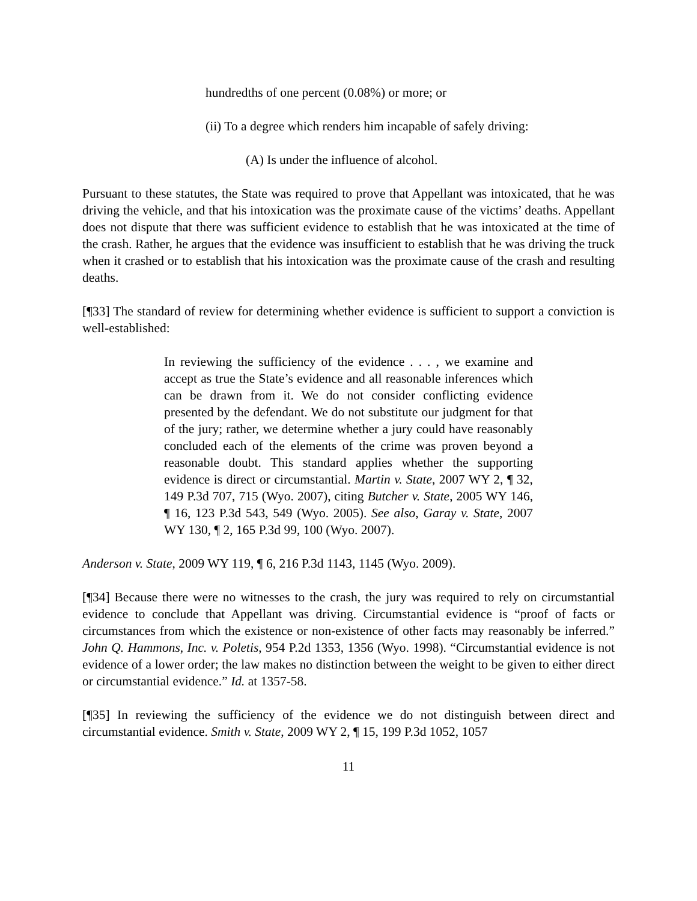hundredths of one percent (0.08%) or more; or
(ii) To a degree which renders him incapable of safely driving:
(A) Is under the influence of alcohol.
Pursuant to these statutes, the State was required to prove that Appellant was intoxicated, that he was driving the vehicle, and that his intoxication was the proximate cause of the victims’ deaths. Appellant does not dispute that there was sufficient evidence to establish that he was intoxicated at the time of the crash. Rather, he argues that the evidence was insufficient to establish that he was driving the truck when it crashed or to establish that his intoxication was the proximate cause of the crash and resulting deaths.
[¶33] The standard of review for determining whether evidence is sufficient to support a conviction is well-established:
In reviewing the sufficiency of the evidence . . . , we examine and accept as true the State’s evidence and all reasonable inferences which can be drawn from it. We do not consider conflicting evidence presented by the defendant. We do not substitute our judgment for that of the jury; rather, we determine whether a jury could have reasonably concluded each of the elements of the crime was proven beyond a reasonable doubt. This standard applies whether the supporting evidence is direct or circumstantial. Martin v. State, 2007 WY 2, ¶ 32, 149 P.3d 707, 715 (Wyo. 2007), citing Butcher v. State, 2005 WY 146, ¶ 16, 123 P.3d 543, 549 (Wyo. 2005). See also, Garay v. State, 2007 WY 130, ¶ 2, 165 P.3d 99, 100 (Wyo. 2007).
Anderson v. State, 2009 WY 119, ¶ 6, 216 P.3d 1143, 1145 (Wyo. 2009).
[¶34] Because there were no witnesses to the crash, the jury was required to rely on circumstantial evidence to conclude that Appellant was driving. Circumstantial evidence is “proof of facts or circumstances from which the existence or non-existence of other facts may reasonably be inferred.” John Q. Hammons, Inc. v. Poletis, 954 P.2d 1353, 1356 (Wyo. 1998). “Circumstantial evidence is not evidence of a lower order; the law makes no distinction between the weight to be given to either direct or circumstantial evidence.” Id. at 1357-58.
[¶35] In reviewing the sufficiency of the evidence we do not distinguish between direct and circumstantial evidence. Smith v. State, 2009 WY 2, ¶ 15, 199 P.3d 1052, 1057
11